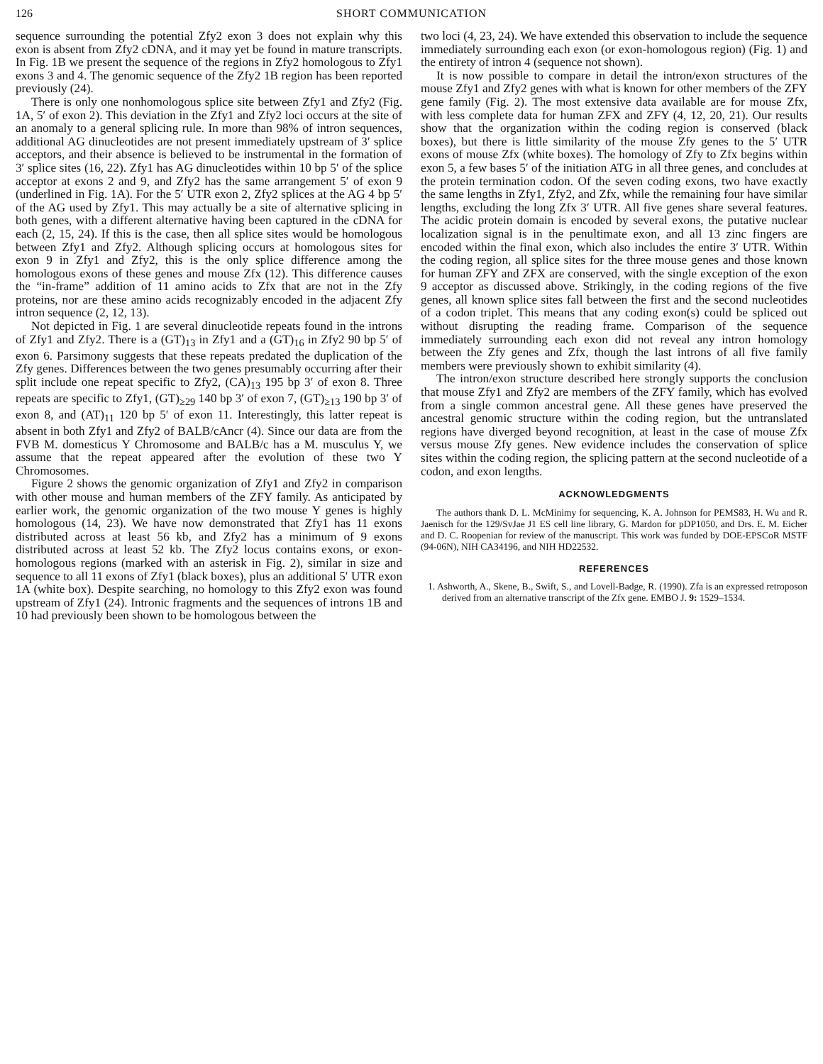126 SHORT COMMUNICATION
sequence surrounding the potential Zfy2 exon 3 does not explain why this exon is absent from Zfy2 cDNA, and it may yet be found in mature transcripts. In Fig. 1B we present the sequence of the regions in Zfy2 homologous to Zfy1 exons 3 and 4. The genomic sequence of the Zfy2 1B region has been reported previously (24).
There is only one nonhomologous splice site between Zfy1 and Zfy2 (Fig. 1A, 5′ of exon 2). This deviation in the Zfy1 and Zfy2 loci occurs at the site of an anomaly to a general splicing rule. In more than 98% of intron sequences, additional AG dinucleotides are not present immediately upstream of 3′ splice acceptors, and their absence is believed to be instrumental in the formation of 3′ splice sites (16, 22). Zfy1 has AG dinucleotides within 10 bp 5′ of the splice acceptor at exons 2 and 9, and Zfy2 has the same arrangement 5′ of exon 9 (underlined in Fig. 1A). For the 5′ UTR exon 2, Zfy2 splices at the AG 4 bp 5′ of the AG used by Zfy1. This may actually be a site of alternative splicing in both genes, with a different alternative having been captured in the cDNA for each (2, 15, 24). If this is the case, then all splice sites would be homologous between Zfy1 and Zfy2. Although splicing occurs at homologous sites for exon 9 in Zfy1 and Zfy2, this is the only splice difference among the homologous exons of these genes and mouse Zfx (12). This difference causes the “in-frame” addition of 11 amino acids to Zfx that are not in the Zfy proteins, nor are these amino acids recognizably encoded in the adjacent Zfy intron sequence (2, 12, 13).
Not depicted in Fig. 1 are several dinucleotide repeats found in the introns of Zfy1 and Zfy2. There is a (GT)<sub>13</sub> in Zfy1 and a (GT)<sub>16</sub> in Zfy2 90 bp 5′ of exon 6. Parsimony suggests that these repeats predated the duplication of the Zfy genes. Differences between the two genes presumably occurring after their split include one repeat specific to Zfy2, (CA)<sub>13</sub> 195 bp 3′ of exon 8. Three repeats are specific to Zfy1, (GT)<sub>≥29</sub> 140 bp 3′ of exon 7, (GT)<sub>≥13</sub> 190 bp 3′ of exon 8, and (AT)<sub>11</sub> 120 bp 5′ of exon 11. Interestingly, this latter repeat is absent in both Zfy1 and Zfy2 of BALB/cAncr (4). Since our data are from the FVB M. domesticus Y Chromosome and BALB/c has a M. musculus Y, we assume that the repeat appeared after the evolution of these two Y Chromosomes.
Figure 2 shows the genomic organization of Zfy1 and Zfy2 in comparison with other mouse and human members of the ZFY family. As anticipated by earlier work, the genomic organization of the two mouse Y genes is highly homologous (14, 23). We have now demonstrated that Zfy1 has 11 exons distributed across at least 56 kb, and Zfy2 has a minimum of 9 exons distributed across at least 52 kb. The Zfy2 locus contains exons, or exon-homologous regions (marked with an asterisk in Fig. 2), similar in size and sequence to all 11 exons of Zfy1 (black boxes), plus an additional 5′ UTR exon 1A (white box). Despite searching, no homology to this Zfy2 exon was found upstream of Zfy1 (24). Intronic fragments and the sequences of introns 1B and 10 had previously been shown to be homologous between the
two loci (4, 23, 24). We have extended this observation to include the sequence immediately surrounding each exon (or exon-homologous region) (Fig. 1) and the entirety of intron 4 (sequence not shown).
It is now possible to compare in detail the intron/exon structures of the mouse Zfy1 and Zfy2 genes with what is known for other members of the ZFY gene family (Fig. 2). The most extensive data available are for mouse Zfx, with less complete data for human ZFX and ZFY (4, 12, 20, 21). Our results show that the organization within the coding region is conserved (black boxes), but there is little similarity of the mouse Zfy genes to the 5′ UTR exons of mouse Zfx (white boxes). The homology of Zfy to Zfx begins within exon 5, a few bases 5′ of the initiation ATG in all three genes, and concludes at the protein termination codon. Of the seven coding exons, two have exactly the same lengths in Zfy1, Zfy2, and Zfx, while the remaining four have similar lengths, excluding the long Zfx 3′ UTR. All five genes share several features. The acidic protein domain is encoded by several exons, the putative nuclear localization signal is in the penultimate exon, and all 13 zinc fingers are encoded within the final exon, which also includes the entire 3′ UTR. Within the coding region, all splice sites for the three mouse genes and those known for human ZFY and ZFX are conserved, with the single exception of the exon 9 acceptor as discussed above. Strikingly, in the coding regions of the five genes, all known splice sites fall between the first and the second nucleotides of a codon triplet. This means that any coding exon(s) could be spliced out without disrupting the reading frame. Comparison of the sequence immediately surrounding each exon did not reveal any intron homology between the Zfy genes and Zfx, though the last introns of all five family members were previously shown to exhibit similarity (4).
The intron/exon structure described here strongly supports the conclusion that mouse Zfy1 and Zfy2 are members of the ZFY family, which has evolved from a single common ancestral gene. All these genes have preserved the ancestral genomic structure within the coding region, but the untranslated regions have diverged beyond recognition, at least in the case of mouse Zfx versus mouse Zfy genes. New evidence includes the conservation of splice sites within the coding region, the splicing pattern at the second nucleotide of a codon, and exon lengths.
ACKNOWLEDGMENTS
The authors thank D. L. McMinimy for sequencing, K. A. Johnson for PEMS83, H. Wu and R. Jaenisch for the 129/SvJae J1 ES cell line library, G. Mardon for pDP1050, and Drs. E. M. Eicher and D. C. Roopenian for review of the manuscript. This work was funded by DOE-EPSCoR MSTF (94-06N), NIH CA34196, and NIH HD22532.
REFERENCES
1. Ashworth, A., Skene, B., Swift, S., and Lovell-Badge, R. (1990). Zfa is an expressed retroposon derived from an alternative transcript of the Zfx gene. EMBO J. 9: 1529–1534.